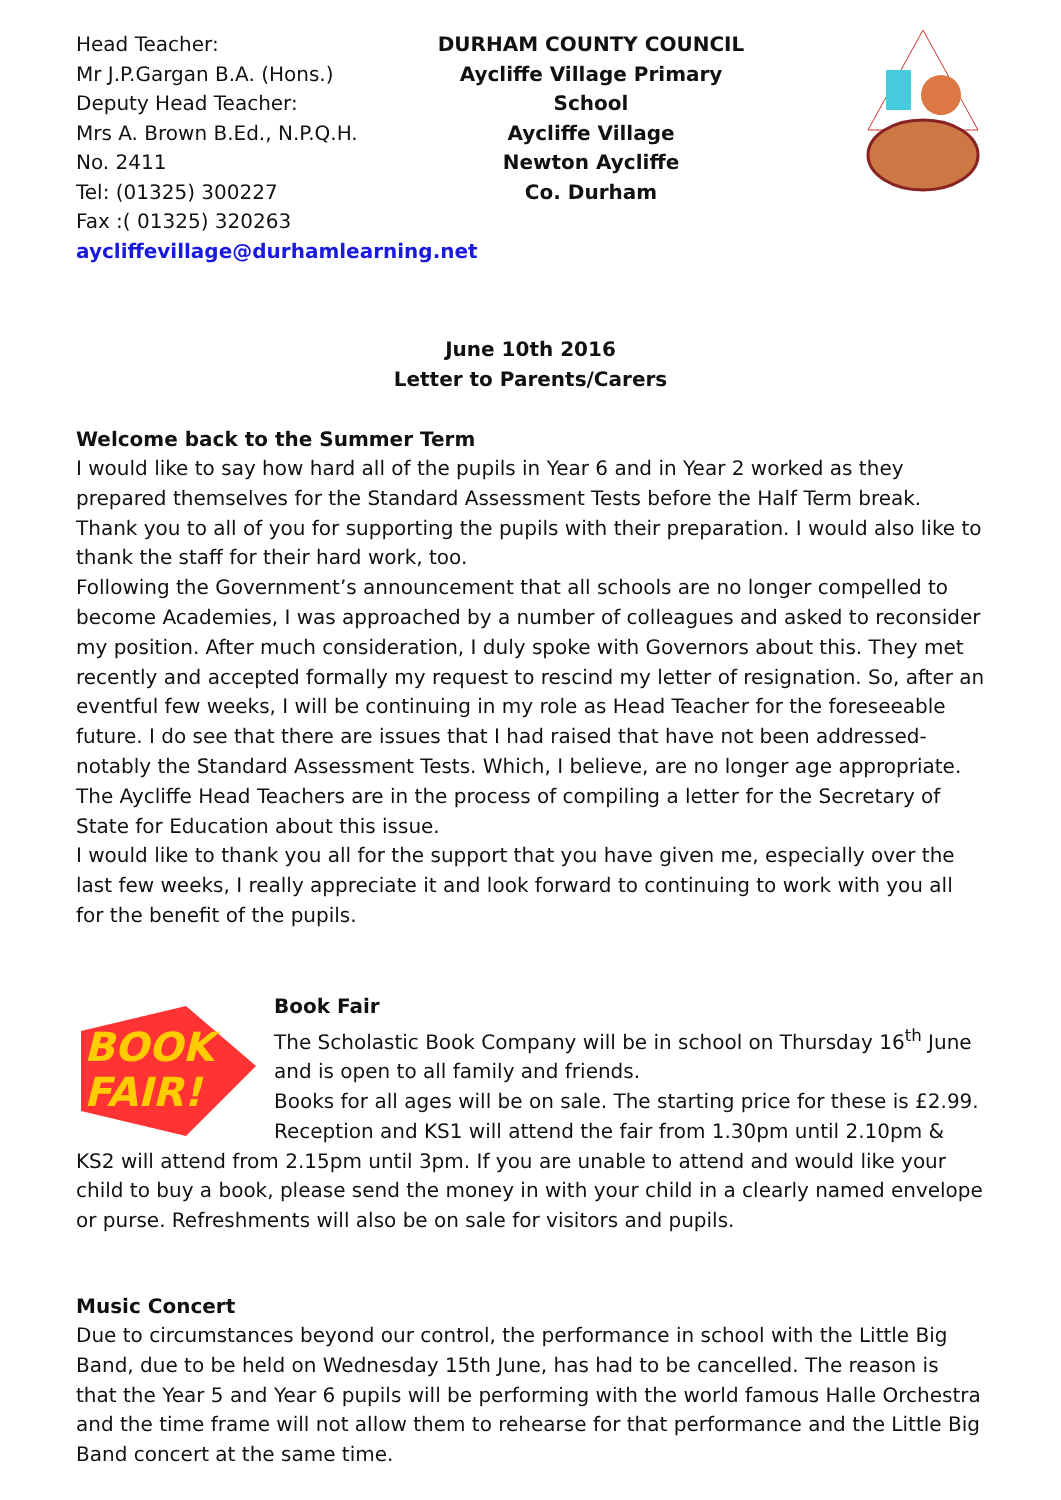Head Teacher:
Mr J.P.Gargan B.A. (Hons.)
Deputy Head Teacher:
Mrs A. Brown B.Ed., N.P.Q.H.
No. 2411
Tel: (01325) 300227
Fax :( 01325) 320263
aycliffevillage@durhamlearning.net
DURHAM COUNTY COUNCIL
Aycliffe Village Primary
School
Aycliffe Village
Newton Aycliffe
Co. Durham
June 10th 2016
Letter to Parents/Carers
Welcome back to the Summer Term
I would like to say how hard all of the pupils in Year 6 and in Year 2 worked as they prepared themselves for the Standard Assessment Tests before the Half Term break. Thank you to all of you for supporting the pupils with their preparation. I would also like to thank the staff for their hard work, too.
Following the Government’s announcement that all schools are no longer compelled to become Academies, I was approached by a number of colleagues and asked to reconsider my position. After much consideration, I duly spoke with Governors about this. They met recently and accepted formally my request to rescind my letter of resignation. So, after an eventful few weeks, I will be continuing in my role as Head Teacher for the foreseeable future. I do see that there are issues that I had raised that have not been addressed- notably the Standard Assessment Tests. Which, I believe, are no longer age appropriate. The Aycliffe Head Teachers are in the process of compiling a letter for the Secretary of State for Education about this issue.
I would like to thank you all for the support that you have given me, especially over the last few weeks, I really appreciate it and look forward to continuing to work with you all for the benefit of the pupils.
BOOK
FAIR!
Book Fair
The Scholastic Book Company will be in school on Thursday 16<sup>th</sup> June and is open to all family and friends.
Books for all ages will be on sale. The starting price for these is £2.99. Reception and KS1 will attend the fair from 1.30pm until 2.10pm & KS2 will attend from 2.15pm until 3pm. If you are unable to attend and would like your child to buy a book, please send the money in with your child in a clearly named envelope or purse. Refreshments will also be on sale for visitors and pupils.
Music Concert
Due to circumstances beyond our control, the performance in school with the Little Big Band, due to be held on Wednesday 15th June, has had to be cancelled. The reason is that the Year 5 and Year 6 pupils will be performing with the world famous Halle Orchestra and the time frame will not allow them to rehearse for that performance and the Little Big Band concert at the same time.